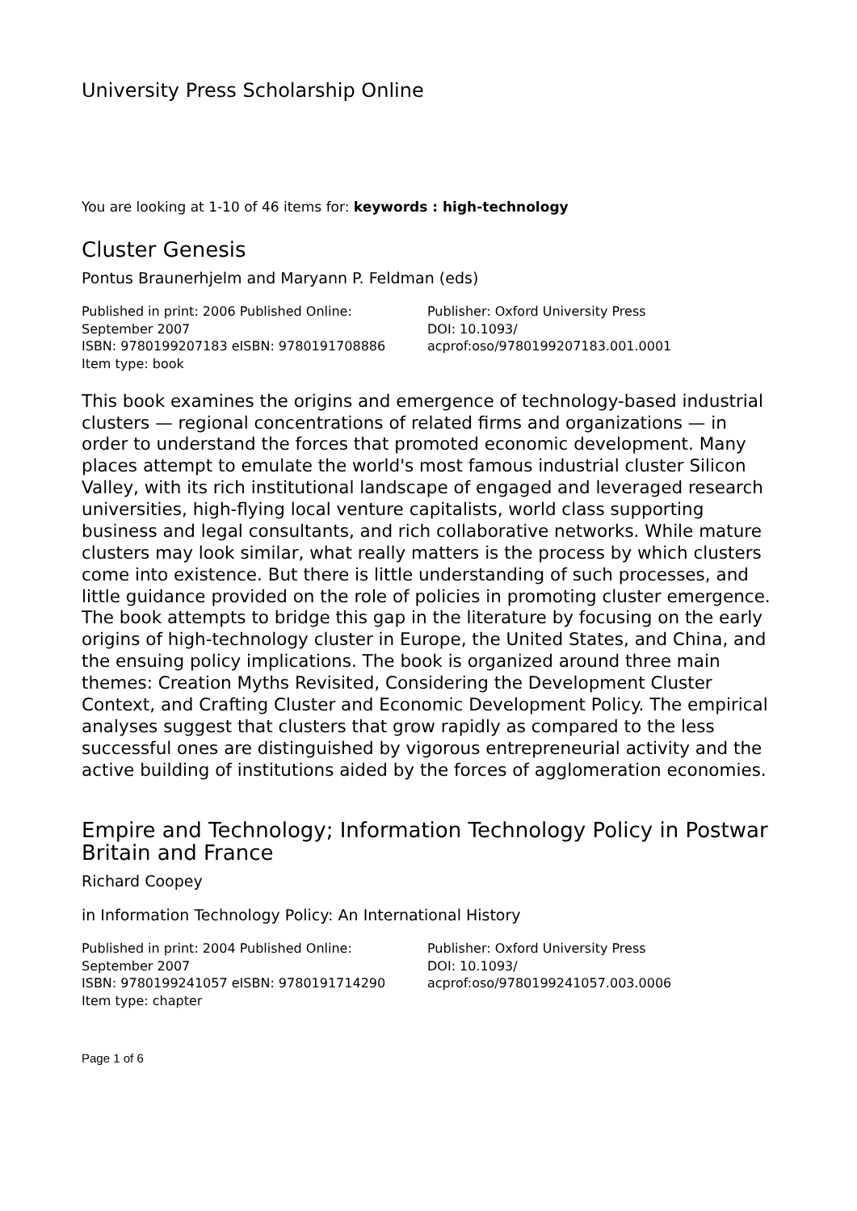University Press Scholarship Online
You are looking at 1-10 of 46 items for: keywords : high-technology
Cluster Genesis
Pontus Braunerhjelm and Maryann P. Feldman (eds)
Published in print: 2006 Published Online: September 2007
ISBN: 9780199207183 eISBN: 9780191708886
Item type: book
Publisher: Oxford University Press
DOI: 10.1093/
acprof:oso/9780199207183.001.0001
This book examines the origins and emergence of technology-based industrial clusters — regional concentrations of related firms and organizations — in order to understand the forces that promoted economic development. Many places attempt to emulate the world's most famous industrial cluster Silicon Valley, with its rich institutional landscape of engaged and leveraged research universities, high-flying local venture capitalists, world class supporting business and legal consultants, and rich collaborative networks. While mature clusters may look similar, what really matters is the process by which clusters come into existence. But there is little understanding of such processes, and little guidance provided on the role of policies in promoting cluster emergence. The book attempts to bridge this gap in the literature by focusing on the early origins of high-technology cluster in Europe, the United States, and China, and the ensuing policy implications. The book is organized around three main themes: Creation Myths Revisited, Considering the Development Cluster Context, and Crafting Cluster and Economic Development Policy. The empirical analyses suggest that clusters that grow rapidly as compared to the less successful ones are distinguished by vigorous entrepreneurial activity and the active building of institutions aided by the forces of agglomeration economies.
Empire and Technology; Information Technology Policy in Postwar Britain and France
Richard Coopey
in Information Technology Policy: An International History
Published in print: 2004 Published Online: September 2007
ISBN: 9780199241057 eISBN: 9780191714290
Item type: chapter
Publisher: Oxford University Press
DOI: 10.1093/
acprof:oso/9780199241057.003.0006
Page 1 of 6